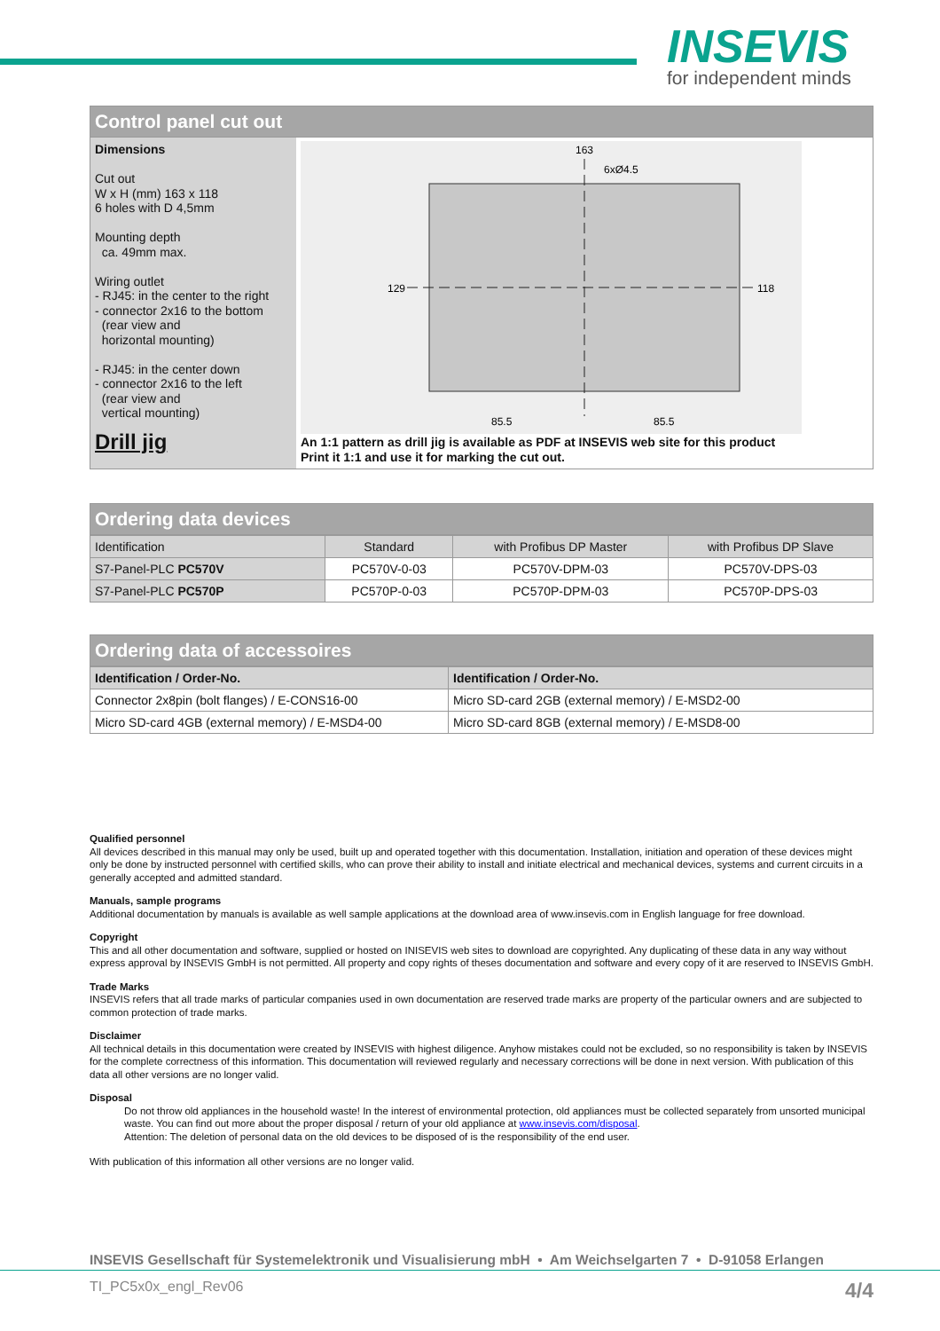INSEVIS
for independent minds
Control panel cut out
Dimensions
Cut out
W x H (mm) 163 x 118
6 holes with D 4,5mm
Mounting depth
ca. 49mm max.
Wiring outlet
- RJ45: in the center to the right
- connector 2x16 to the bottom
(rear view and
horizontal mounting)
- RJ45: in the center down
- connector 2x16 to the left
(rear view and
vertical mounting)
Drill jig
163
6xØ4.5
85.5
85.5
129
118
An 1:1 pattern as drill jig is available as PDF at INSEVIS web site for this product
Print it 1:1 and use it for marking the cut out.
Ordering data devices
| Identification | Standard | with Profibus DP Master | with Profibus DP Slave |
| S7-Panel-PLC PC570V | PC570V-0-03 | PC570V-DPM-03 | PC570V-DPS-03 |
| S7-Panel-PLC PC570P | PC570P-0-03 | PC570P-DPM-03 | PC570P-DPS-03 |
Ordering data of accessoires
| Identification / Order-No. | Identification / Order-No. |
| --- | --- |
| Connector 2x8pin (bolt flanges) / E-CONS16-00 | Micro SD-card 2GB (external memory) / E-MSD2-00 |
| Micro SD-card 4GB (external memory) / E-MSD4-00 | Micro SD-card 8GB (external memory) / E-MSD8-00 |
Qualified personnel
All devices described in this manual may only be used, built up and operated together with this documentation. Installation, initiation and operation of these devices might only be done by instructed personnel with certified skills, who can prove their ability to install and initiate electrical and mechanical devices, systems and current circuits in a generally accepted and admitted standard.
Manuals, sample programs
Additional documentation by manuals is available as well sample applications at the download area of www.insevis.com in English language for free download.
Copyright
This and all other documentation and software, supplied or hosted on INISEVIS web sites to download are copyrighted. Any duplicating of these data in any way without express approval by INSEVIS GmbH is not permitted. All property and copy rights of theses documentation and software and every copy of it are reserved to INSEVIS GmbH.
Trade Marks
INSEVIS refers that all trade marks of particular companies used in own documentation are reserved trade marks are property of the particular owners and are subjected to common protection of trade marks.
Disclaimer
All technical details in this documentation were created by INSEVIS with highest diligence. Anyhow mistakes could not be excluded, so no responsibility is taken by INSEVIS for the complete correctness of this information. This documentation will reviewed regularly and necessary corrections will be done in next version. With publication of this data all other versions are no longer valid.
Disposal
Do not throw old appliances in the household waste! In the interest of environmental protection, old appliances must be collected separately from unsorted municipal waste. You can find out more about the proper disposal / return of your old appliance at www.insevis.com/disposal.
Attention: The deletion of personal data on the old devices to be disposed of is the responsibility of the end user.
With publication of this information all other versions are no longer valid.
INSEVIS Gesellschaft für Systemelektronik und Visualisierung mbH • Am Weichselgarten 7 • D-91058 Erlangen
TI_PC5x0x_engl_Rev06 4/4